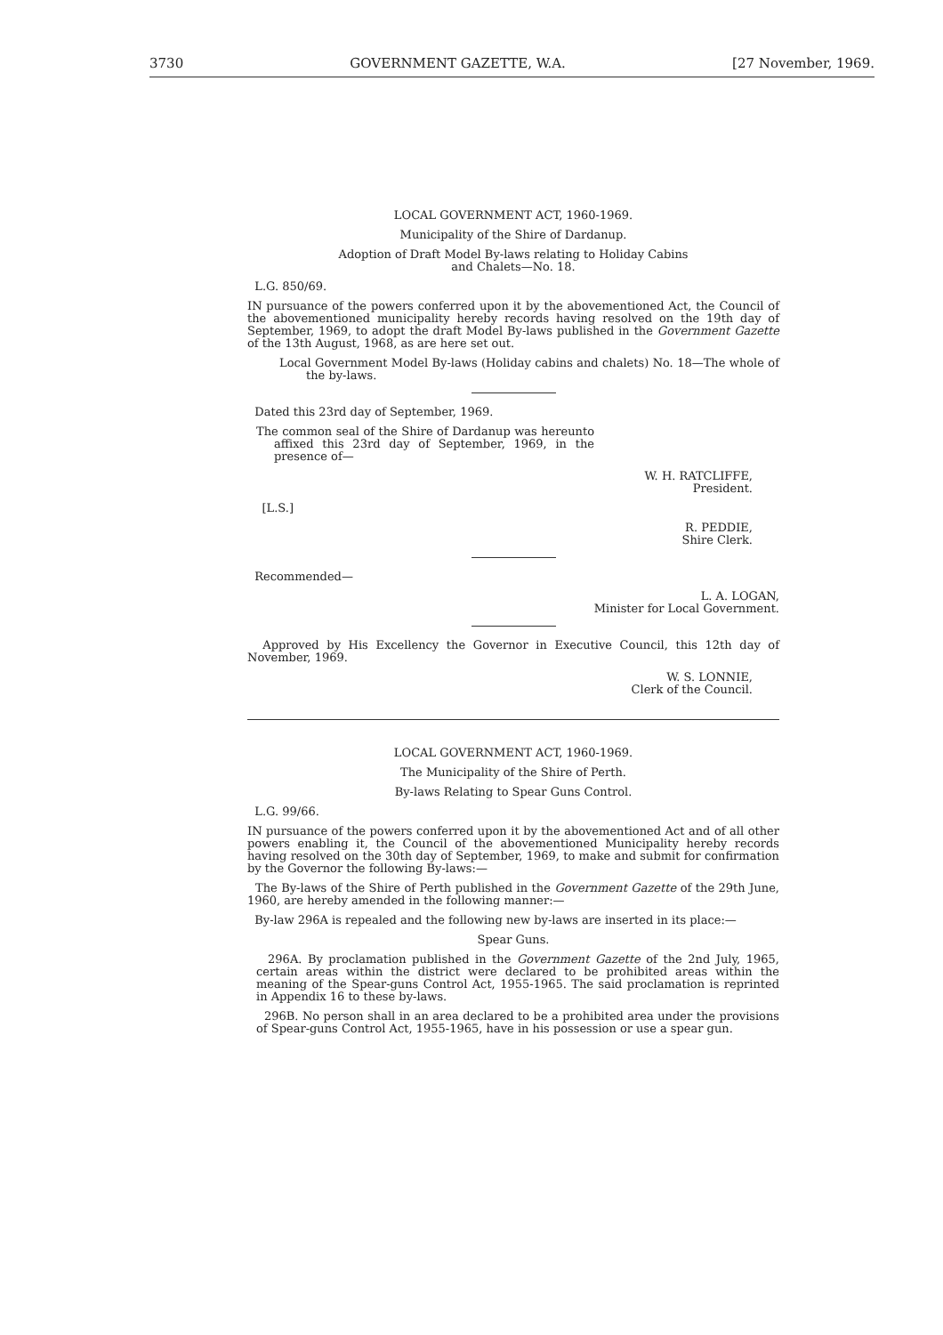3730 GOVERNMENT GAZETTE, W.A. [27 November, 1969.
LOCAL GOVERNMENT ACT, 1960-1969.
Municipality of the Shire of Dardanup.
Adoption of Draft Model By-laws relating to Holiday Cabins
and Chalets—No. 18.
L.G. 850/69.
IN pursuance of the powers conferred upon it by the abovementioned Act, the Council of the abovementioned municipality hereby records having resolved on the 19th day of September, 1969, to adopt the draft Model By-laws published in the Government Gazette of the 13th August, 1968, as are here set out.
Local Government Model By-laws (Holiday cabins and chalets) No. 18—The whole of the by-laws.
Dated this 23rd day of September, 1969.
The common seal of the Shire of Dardanup was hereunto affixed this 23rd day of September, 1969, in the presence of—
W. H. RATCLIFFE,
President.
[L.S.]
R. PEDDIE,
Shire Clerk.
Recommended—
L. A. LOGAN,
Minister for Local Government.
Approved by His Excellency the Governor in Executive Council, this 12th day of November, 1969.
W. S. LONNIE,
Clerk of the Council.
LOCAL GOVERNMENT ACT, 1960-1969.
The Municipality of the Shire of Perth.
By-laws Relating to Spear Guns Control.
L.G. 99/66.
IN pursuance of the powers conferred upon it by the abovementioned Act and of all other powers enabling it, the Council of the abovementioned Municipality hereby records having resolved on the 30th day of September, 1969, to make and submit for confirmation by the Governor the following By-laws:—
The By-laws of the Shire of Perth published in the Government Gazette of the 29th June, 1960, are hereby amended in the following manner:—
By-law 296A is repealed and the following new by-laws are inserted in its place:—
Spear Guns.
296A. By proclamation published in the Government Gazette of the 2nd July, 1965, certain areas within the district were declared to be prohibited areas within the meaning of the Spear-guns Control Act, 1955-1965. The said proclamation is reprinted in Appendix 16 to these by-laws.
296B. No person shall in an area declared to be a prohibited area under the provisions of Spear-guns Control Act, 1955-1965, have in his possession or use a spear gun.